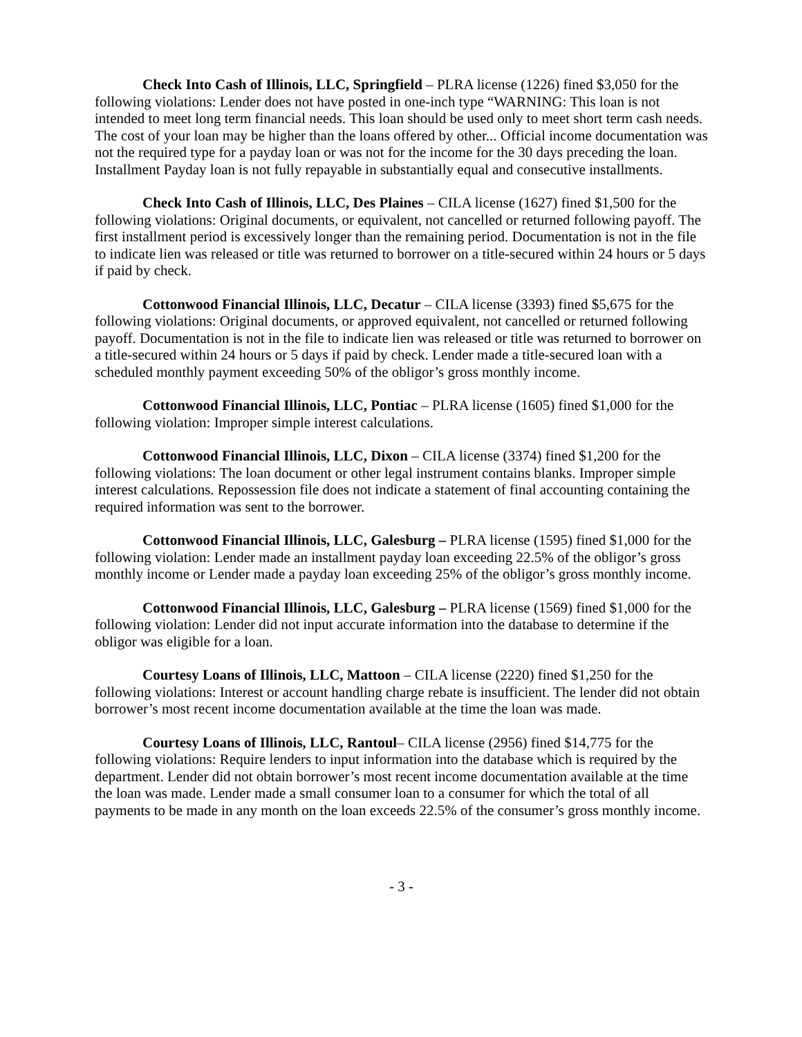Check Into Cash of Illinois, LLC, Springfield – PLRA license (1226) fined $3,050 for the following violations: Lender does not have posted in one-inch type “WARNING: This loan is not intended to meet long term financial needs. This loan should be used only to meet short term cash needs. The cost of your loan may be higher than the loans offered by other... Official income documentation was not the required type for a payday loan or was not for the income for the 30 days preceding the loan. Installment Payday loan is not fully repayable in substantially equal and consecutive installments.
Check Into Cash of Illinois, LLC, Des Plaines – CILA license (1627) fined $1,500 for the following violations: Original documents, or equivalent, not cancelled or returned following payoff. The first installment period is excessively longer than the remaining period. Documentation is not in the file to indicate lien was released or title was returned to borrower on a title-secured within 24 hours or 5 days if paid by check.
Cottonwood Financial Illinois, LLC, Decatur – CILA license (3393) fined $5,675 for the following violations: Original documents, or approved equivalent, not cancelled or returned following payoff. Documentation is not in the file to indicate lien was released or title was returned to borrower on a title-secured within 24 hours or 5 days if paid by check. Lender made a title-secured loan with a scheduled monthly payment exceeding 50% of the obligor’s gross monthly income.
Cottonwood Financial Illinois, LLC, Pontiac – PLRA license (1605) fined $1,000 for the following violation: Improper simple interest calculations.
Cottonwood Financial Illinois, LLC, Dixon – CILA license (3374) fined $1,200 for the following violations: The loan document or other legal instrument contains blanks. Improper simple interest calculations. Repossession file does not indicate a statement of final accounting containing the required information was sent to the borrower.
Cottonwood Financial Illinois, LLC, Galesburg – PLRA license (1595) fined $1,000 for the following violation: Lender made an installment payday loan exceeding 22.5% of the obligor’s gross monthly income or Lender made a payday loan exceeding 25% of the obligor’s gross monthly income.
Cottonwood Financial Illinois, LLC, Galesburg – PLRA license (1569) fined $1,000 for the following violation: Lender did not input accurate information into the database to determine if the obligor was eligible for a loan.
Courtesy Loans of Illinois, LLC, Mattoon – CILA license (2220) fined $1,250 for the following violations: Interest or account handling charge rebate is insufficient. The lender did not obtain borrower’s most recent income documentation available at the time the loan was made.
Courtesy Loans of Illinois, LLC, Rantoul– CILA license (2956) fined $14,775 for the following violations: Require lenders to input information into the database which is required by the department. Lender did not obtain borrower’s most recent income documentation available at the time the loan was made. Lender made a small consumer loan to a consumer for which the total of all payments to be made in any month on the loan exceeds 22.5% of the consumer’s gross monthly income.
- 3 -